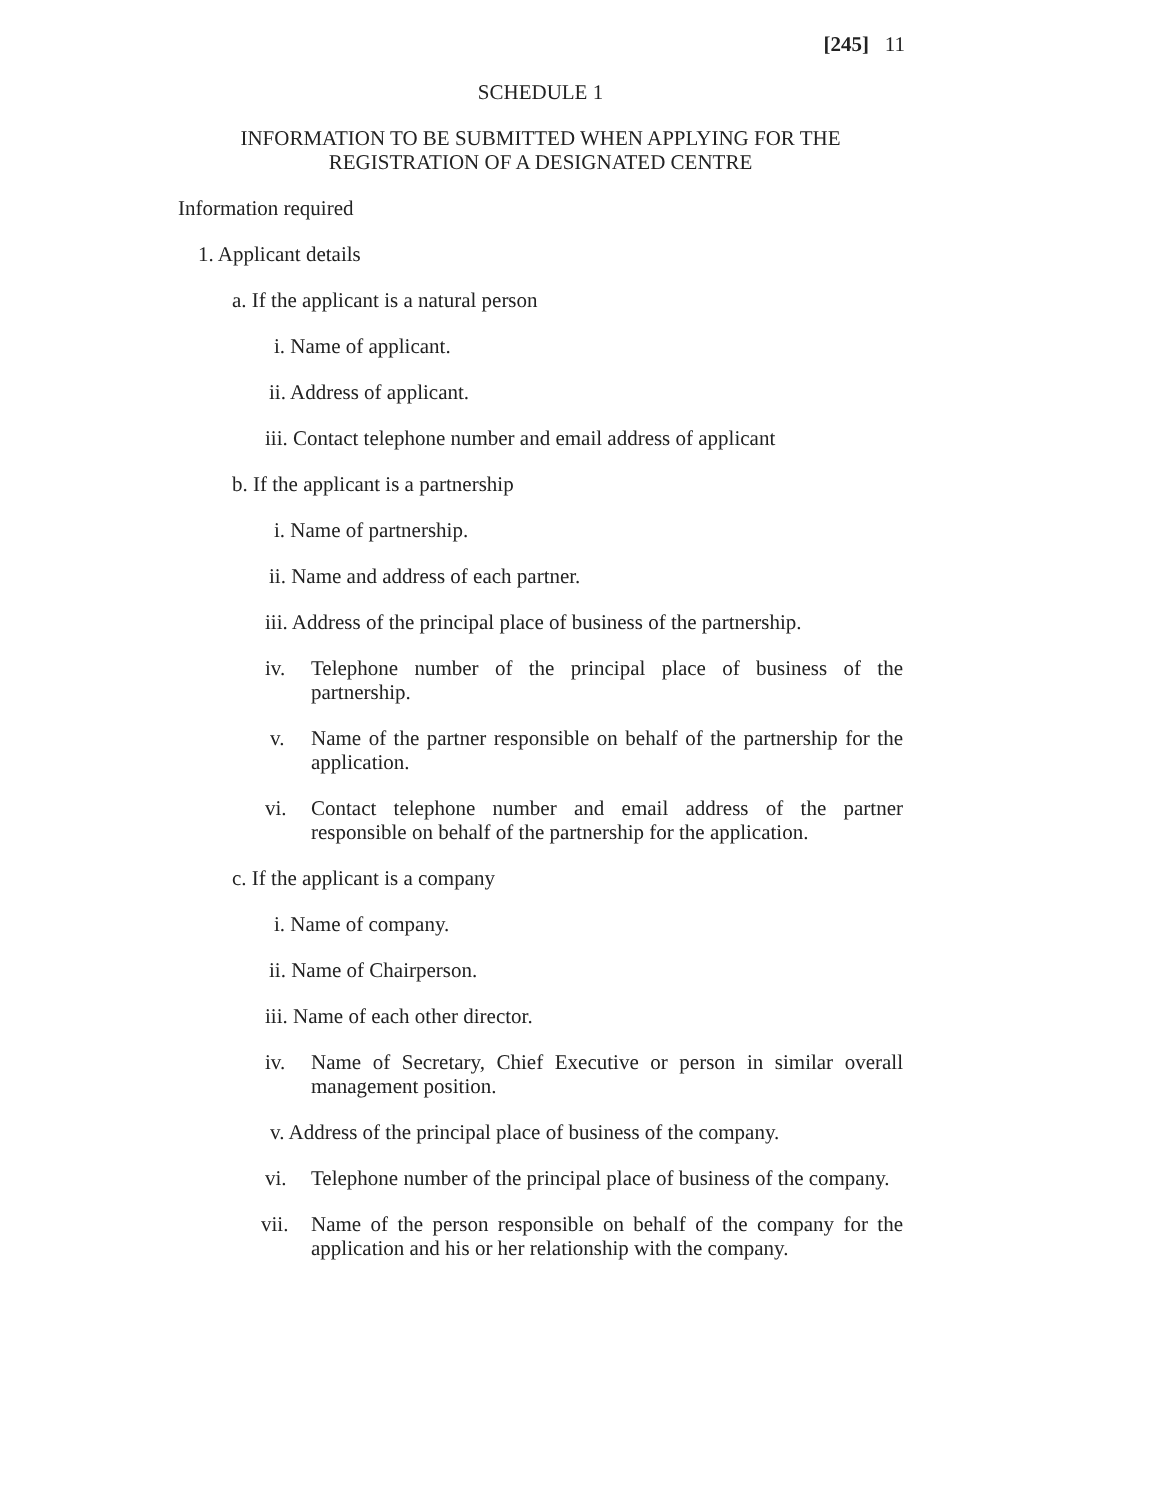[245] 11
SCHEDULE 1
INFORMATION TO BE SUBMITTED WHEN APPLYING FOR THE
REGISTRATION OF A DESIGNATED CENTRE
Information required
1. Applicant details
a. If the applicant is a natural person
i. Name of applicant.
ii. Address of applicant.
iii. Contact telephone number and email address of applicant
b. If the applicant is a partnership
i. Name of partnership.
ii. Name and address of each partner.
iii. Address of the principal place of business of the partnership.
iv. Telephone number of the principal place of business of the partnership.
v. Name of the partner responsible on behalf of the partnership for the application.
vi. Contact telephone number and email address of the partner responsible on behalf of the partnership for the application.
c. If the applicant is a company
i. Name of company.
ii. Name of Chairperson.
iii. Name of each other director.
iv. Name of Secretary, Chief Executive or person in similar overall management position.
v. Address of the principal place of business of the company.
vi. Telephone number of the principal place of business of the company.
vii.
Name of the person responsible on behalf of the company for the application and his or her relationship with the company.